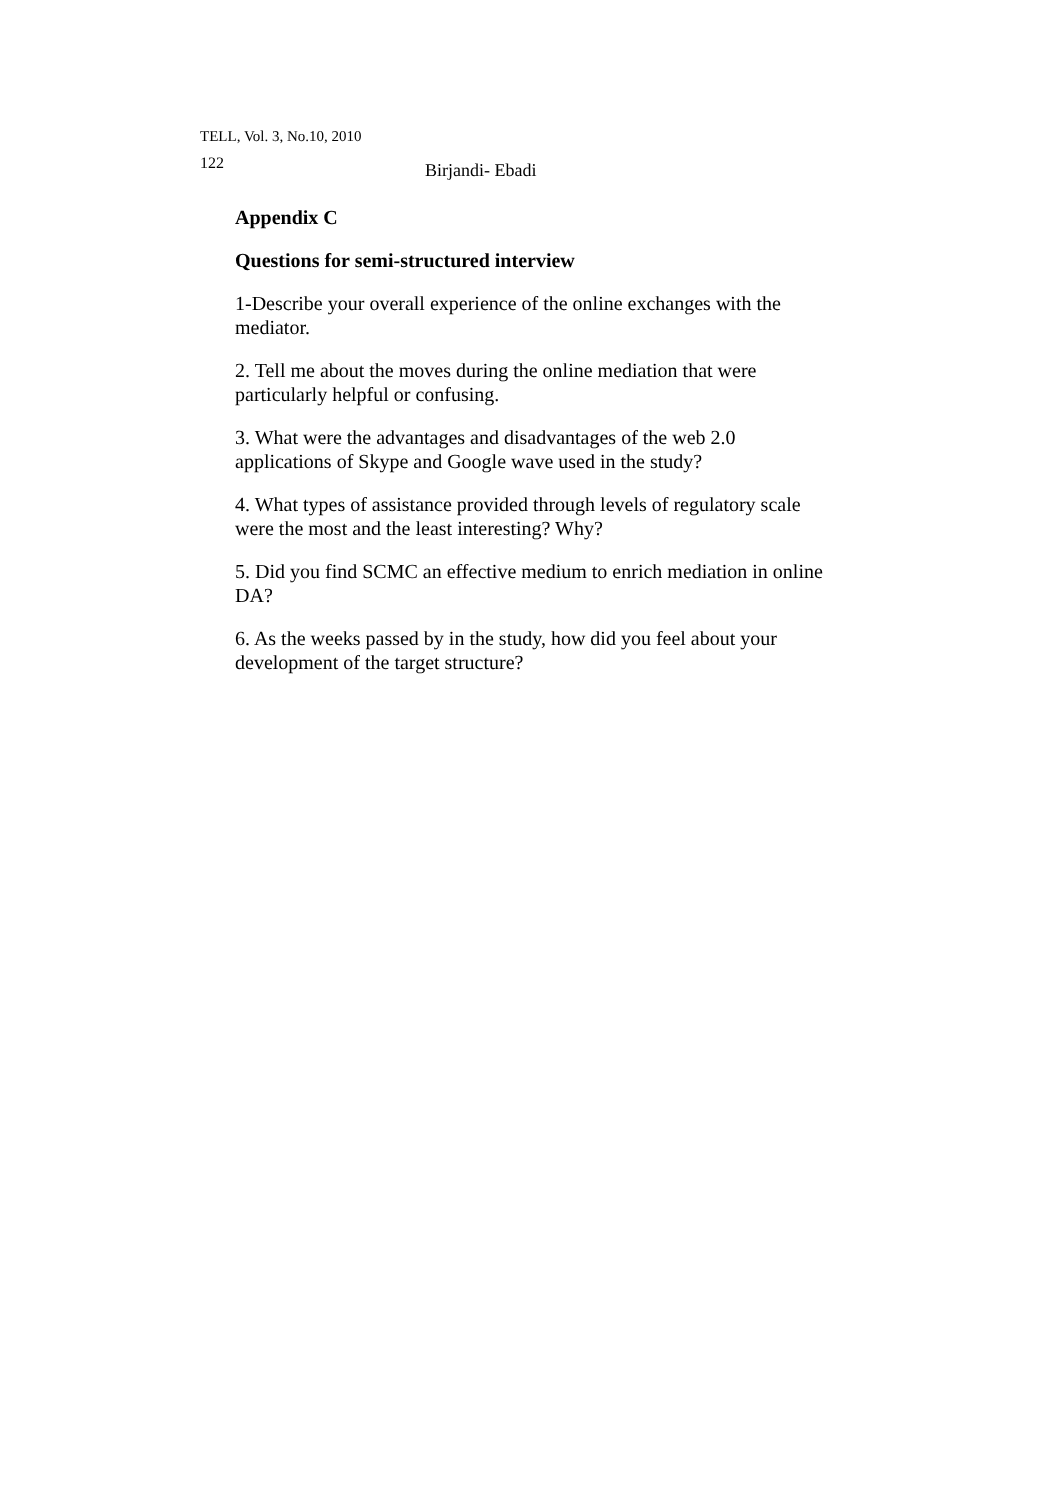TELL, Vol. 3, No.10, 2010
122 Birjandi- Ebadi
Appendix C
Questions for semi-structured interview
1-Describe your overall experience of the online exchanges with the mediator.
2. Tell me about the moves during the online mediation that were particularly helpful or confusing.
3. What were the advantages and disadvantages of the web 2.0 applications of Skype and Google wave used in the study?
4. What types of assistance provided through levels of regulatory scale were the most and the least interesting? Why?
5. Did you find SCMC an effective medium to enrich mediation in online DA?
6. As the weeks passed by in the study, how did you feel about your development of the target structure?